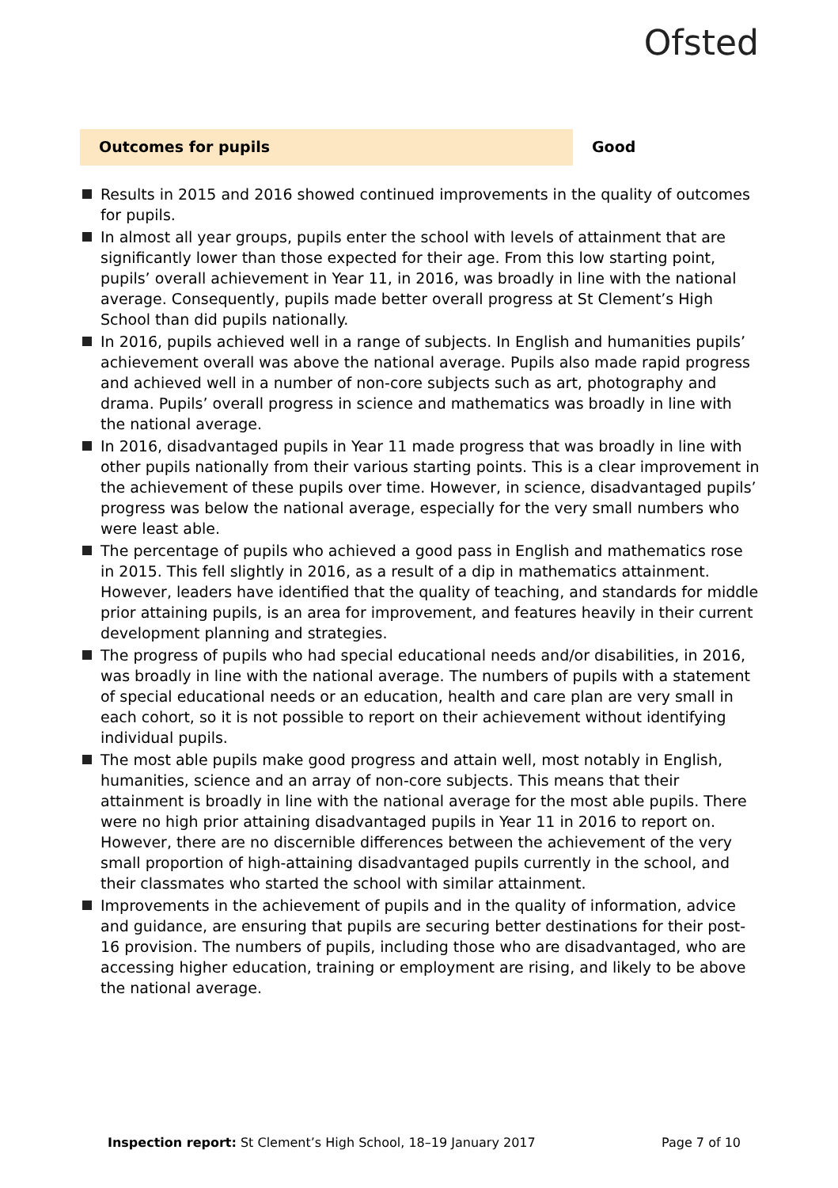Ofsted
Outcomes for pupils
Good
Results in 2015 and 2016 showed continued improvements in the quality of outcomes for pupils.
In almost all year groups, pupils enter the school with levels of attainment that are significantly lower than those expected for their age. From this low starting point, pupils’ overall achievement in Year 11, in 2016, was broadly in line with the national average. Consequently, pupils made better overall progress at St Clement’s High School than did pupils nationally.
In 2016, pupils achieved well in a range of subjects. In English and humanities pupils’ achievement overall was above the national average. Pupils also made rapid progress and achieved well in a number of non-core subjects such as art, photography and drama. Pupils’ overall progress in science and mathematics was broadly in line with the national average.
In 2016, disadvantaged pupils in Year 11 made progress that was broadly in line with other pupils nationally from their various starting points. This is a clear improvement in the achievement of these pupils over time. However, in science, disadvantaged pupils’ progress was below the national average, especially for the very small numbers who were least able.
The percentage of pupils who achieved a good pass in English and mathematics rose in 2015. This fell slightly in 2016, as a result of a dip in mathematics attainment. However, leaders have identified that the quality of teaching, and standards for middle prior attaining pupils, is an area for improvement, and features heavily in their current development planning and strategies.
The progress of pupils who had special educational needs and/or disabilities, in 2016, was broadly in line with the national average. The numbers of pupils with a statement of special educational needs or an education, health and care plan are very small in each cohort, so it is not possible to report on their achievement without identifying individual pupils.
The most able pupils make good progress and attain well, most notably in English, humanities, science and an array of non-core subjects. This means that their attainment is broadly in line with the national average for the most able pupils. There were no high prior attaining disadvantaged pupils in Year 11 in 2016 to report on. However, there are no discernible differences between the achievement of the very small proportion of high-attaining disadvantaged pupils currently in the school, and their classmates who started the school with similar attainment.
Improvements in the achievement of pupils and in the quality of information, advice and guidance, are ensuring that pupils are securing better destinations for their post-16 provision. The numbers of pupils, including those who are disadvantaged, who are accessing higher education, training or employment are rising, and likely to be above the national average.
Inspection report: St Clement’s High School, 18–19 January 2017
Page 7 of 10